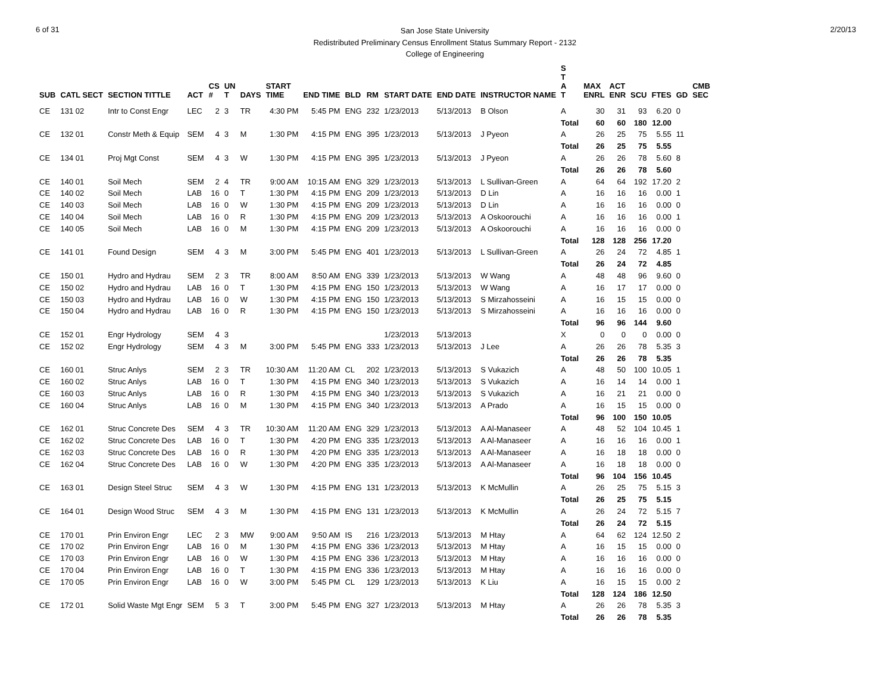6 of 31
San Jose State University
Redistributed Preliminary Census Enrollment Status Summary Report - 2132
College of Engineering
2/20/13
| SUB | CATL SECT | SECTION TITTLE | ACT | CS # | UN T | DAYS | START TIME | END TIME | BLD | RM | START DATE | END DATE | INSTRUCTOR NAME | S T A T | MAX ENRL | ACT ENR | SCU | FTES | GD | CMB SEC |
| --- | --- | --- | --- | --- | --- | --- | --- | --- | --- | --- | --- | --- | --- | --- | --- | --- | --- | --- | --- | --- |
| CE | 131 02 | Intr to Const Engr | LEC | 2 | 3 | TR | 4:30 PM | 5:45 PM | ENG | 232 | 1/23/2013 | 5/13/2013 | B Olson | A | 30 | 31 | 93 | 6.20 | 0 | |
| | | | | | | | | | | | | | | Total | 60 | 60 | 180 | 12.00 | | |
| CE | 132 01 | Constr Meth & Equip | SEM | 4 | 3 | M | 1:30 PM | 4:15 PM | ENG | 395 | 1/23/2013 | 5/13/2013 | J Pyeon | A | 26 | 25 | 75 | 5.55 | 11 | |
| | | | | | | | | | | | | | | Total | 26 | 25 | 75 | 5.55 | | |
| CE | 134 01 | Proj Mgt Const | SEM | 4 | 3 | W | 1:30 PM | 4:15 PM | ENG | 395 | 1/23/2013 | 5/13/2013 | J Pyeon | A | 26 | 26 | 78 | 5.60 | 8 | |
| | | | | | | | | | | | | | | Total | 26 | 26 | 78 | 5.60 | | |
| CE | 140 01 | Soil Mech | SEM | 2 | 4 | TR | 9:00 AM | 10:15 AM | ENG | 329 | 1/23/2013 | 5/13/2013 | L Sullivan-Green | A | 64 | 64 | 192 | 17.20 | 2 | |
| CE | 140 02 | Soil Mech | LAB | 16 | 0 | T | 1:30 PM | 4:15 PM | ENG | 209 | 1/23/2013 | 5/13/2013 | D Lin | A | 16 | 16 | 16 | 0.00 | 1 | |
| CE | 140 03 | Soil Mech | LAB | 16 | 0 | W | 1:30 PM | 4:15 PM | ENG | 209 | 1/23/2013 | 5/13/2013 | D Lin | A | 16 | 16 | 16 | 0.00 | 0 | |
| CE | 140 04 | Soil Mech | LAB | 16 | 0 | R | 1:30 PM | 4:15 PM | ENG | 209 | 1/23/2013 | 5/13/2013 | A Oskoorouchi | A | 16 | 16 | 16 | 0.00 | 1 | |
| CE | 140 05 | Soil Mech | LAB | 16 | 0 | M | 1:30 PM | 4:15 PM | ENG | 209 | 1/23/2013 | 5/13/2013 | A Oskoorouchi | A | 16 | 16 | 16 | 0.00 | 0 | |
| | | | | | | | | | | | | | | Total | 128 | 128 | 256 | 17.20 | | |
| CE | 141 01 | Found Design | SEM | 4 | 3 | M | 3:00 PM | 5:45 PM | ENG | 401 | 1/23/2013 | 5/13/2013 | L Sullivan-Green | A | 26 | 24 | 72 | 4.85 | 1 | |
| | | | | | | | | | | | | | | Total | 26 | 24 | 72 | 4.85 | | |
| CE | 150 01 | Hydro and Hydrau | SEM | 2 | 3 | TR | 8:00 AM | 8:50 AM | ENG | 339 | 1/23/2013 | 5/13/2013 | W Wang | A | 48 | 48 | 96 | 9.60 | 0 | |
| CE | 150 02 | Hydro and Hydrau | LAB | 16 | 0 | T | 1:30 PM | 4:15 PM | ENG | 150 | 1/23/2013 | 5/13/2013 | W Wang | A | 16 | 17 | 17 | 0.00 | 0 | |
| CE | 150 03 | Hydro and Hydrau | LAB | 16 | 0 | W | 1:30 PM | 4:15 PM | ENG | 150 | 1/23/2013 | 5/13/2013 | S Mirzahosseini | A | 16 | 15 | 15 | 0.00 | 0 | |
| CE | 150 04 | Hydro and Hydrau | LAB | 16 | 0 | R | 1:30 PM | 4:15 PM | ENG | 150 | 1/23/2013 | 5/13/2013 | S Mirzahosseini | A | 16 | 16 | 16 | 0.00 | 0 | |
| | | | | | | | | | | | | | | Total | 96 | 96 | 144 | 9.60 | | |
| CE | 152 01 | Engr Hydrology | SEM | 4 | 3 | | | | | | 1/23/2013 | 5/13/2013 | | X | 0 | 0 | 0 | 0.00 | 0 | |
| CE | 152 02 | Engr Hydrology | SEM | 4 | 3 | M | 3:00 PM | 5:45 PM | ENG | 333 | 1/23/2013 | 5/13/2013 | J Lee | A | 26 | 26 | 78 | 5.35 | 3 | |
| | | | | | | | | | | | | | | Total | 26 | 26 | 78 | 5.35 | | |
| CE | 160 01 | Struc Anlys | SEM | 2 | 3 | TR | 10:30 AM | 11:20 AM | CL | 202 | 1/23/2013 | 5/13/2013 | S Vukazich | A | 48 | 50 | 100 | 10.05 | 1 | |
| CE | 160 02 | Struc Anlys | LAB | 16 | 0 | T | 1:30 PM | 4:15 PM | ENG | 340 | 1/23/2013 | 5/13/2013 | S Vukazich | A | 16 | 14 | 14 | 0.00 | 1 | |
| CE | 160 03 | Struc Anlys | LAB | 16 | 0 | R | 1:30 PM | 4:15 PM | ENG | 340 | 1/23/2013 | 5/13/2013 | S Vukazich | A | 16 | 21 | 21 | 0.00 | 0 | |
| CE | 160 04 | Struc Anlys | LAB | 16 | 0 | M | 1:30 PM | 4:15 PM | ENG | 340 | 1/23/2013 | 5/13/2013 | A Prado | A | 16 | 15 | 15 | 0.00 | 0 | |
| | | | | | | | | | | | | | | Total | 96 | 100 | 150 | 10.05 | | |
| CE | 162 01 | Struc Concrete Des | SEM | 4 | 3 | TR | 10:30 AM | 11:20 AM | ENG | 329 | 1/23/2013 | 5/13/2013 | A Al-Manaseer | A | 48 | 52 | 104 | 10.45 | 1 | |
| CE | 162 02 | Struc Concrete Des | LAB | 16 | 0 | T | 1:30 PM | 4:20 PM | ENG | 335 | 1/23/2013 | 5/13/2013 | A Al-Manaseer | A | 16 | 16 | 16 | 0.00 | 1 | |
| CE | 162 03 | Struc Concrete Des | LAB | 16 | 0 | R | 1:30 PM | 4:20 PM | ENG | 335 | 1/23/2013 | 5/13/2013 | A Al-Manaseer | A | 16 | 18 | 18 | 0.00 | 0 | |
| CE | 162 04 | Struc Concrete Des | LAB | 16 | 0 | W | 1:30 PM | 4:20 PM | ENG | 335 | 1/23/2013 | 5/13/2013 | A Al-Manaseer | A | 16 | 18 | 18 | 0.00 | 0 | |
| | | | | | | | | | | | | | | Total | 96 | 104 | 156 | 10.45 | | |
| CE | 163 01 | Design Steel Struc | SEM | 4 | 3 | W | 1:30 PM | 4:15 PM | ENG | 131 | 1/23/2013 | 5/13/2013 | K McMullin | A | 26 | 25 | 75 | 5.15 | 3 | |
| | | | | | | | | | | | | | | Total | 26 | 25 | 75 | 5.15 | | |
| CE | 164 01 | Design Wood Struc | SEM | 4 | 3 | M | 1:30 PM | 4:15 PM | ENG | 131 | 1/23/2013 | 5/13/2013 | K McMullin | A | 26 | 24 | 72 | 5.15 | 7 | |
| | | | | | | | | | | | | | | Total | 26 | 24 | 72 | 5.15 | | |
| CE | 170 01 | Prin Environ Engr | LEC | 2 | 3 | MW | 9:00 AM | 9:50 AM | IS | 216 | 1/23/2013 | 5/13/2013 | M Htay | A | 64 | 62 | 124 | 12.50 | 2 | |
| CE | 170 02 | Prin Environ Engr | LAB | 16 | 0 | M | 1:30 PM | 4:15 PM | ENG | 336 | 1/23/2013 | 5/13/2013 | M Htay | A | 16 | 15 | 15 | 0.00 | 0 | |
| CE | 170 03 | Prin Environ Engr | LAB | 16 | 0 | W | 1:30 PM | 4:15 PM | ENG | 336 | 1/23/2013 | 5/13/2013 | M Htay | A | 16 | 16 | 16 | 0.00 | 0 | |
| CE | 170 04 | Prin Environ Engr | LAB | 16 | 0 | T | 1:30 PM | 4:15 PM | ENG | 336 | 1/23/2013 | 5/13/2013 | M Htay | A | 16 | 16 | 16 | 0.00 | 0 | |
| CE | 170 05 | Prin Environ Engr | LAB | 16 | 0 | W | 3:00 PM | 5:45 PM | CL | 129 | 1/23/2013 | 5/13/2013 | K Liu | A | 16 | 15 | 15 | 0.00 | 2 | |
| | | | | | | | | | | | | | | Total | 128 | 124 | 186 | 12.50 | | |
| CE | 172 01 | Solid Waste Mgt Engr | SEM | 5 | 3 | T | 3:00 PM | 5:45 PM | ENG | 327 | 1/23/2013 | 5/13/2013 | M Htay | A | 26 | 26 | 78 | 5.35 | 3 | |
| | | | | | | | | | | | | | | Total | 26 | 26 | 78 | 5.35 | | |